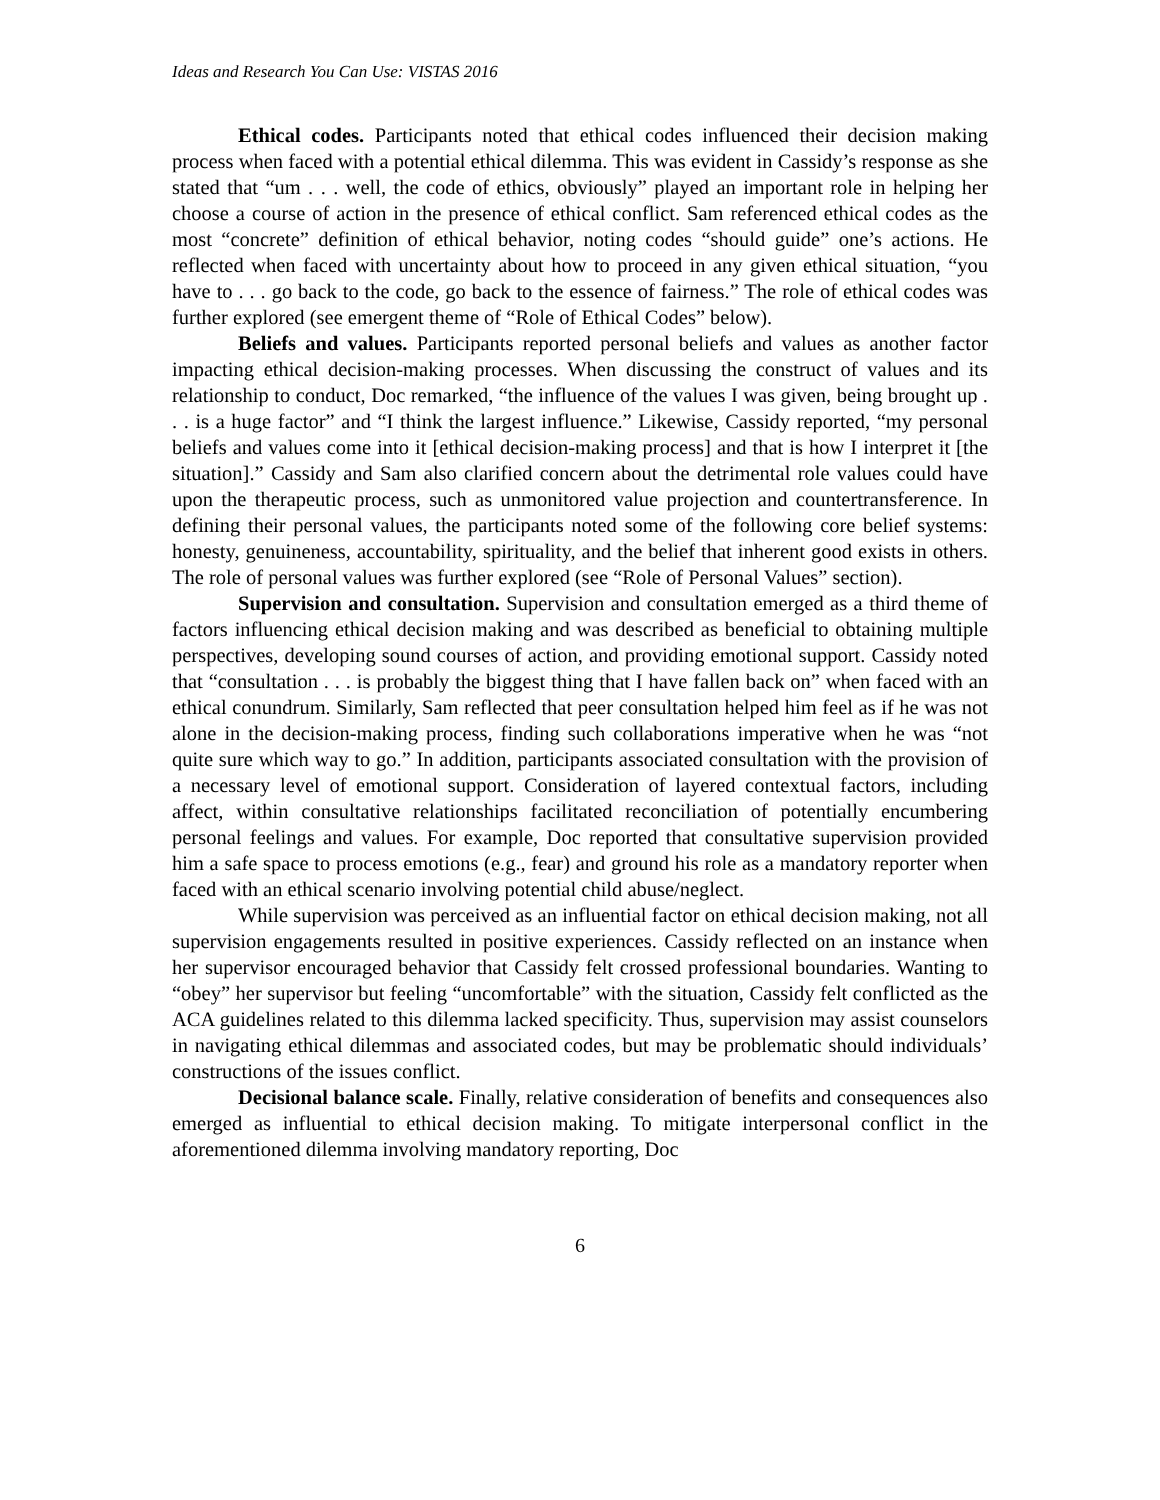Ideas and Research You Can Use: VISTAS 2016
Ethical codes. Participants noted that ethical codes influenced their decision making process when faced with a potential ethical dilemma. This was evident in Cassidy’s response as she stated that “um . . . well, the code of ethics, obviously” played an important role in helping her choose a course of action in the presence of ethical conflict. Sam referenced ethical codes as the most “concrete” definition of ethical behavior, noting codes “should guide” one’s actions. He reflected when faced with uncertainty about how to proceed in any given ethical situation, “you have to . . . go back to the code, go back to the essence of fairness.” The role of ethical codes was further explored (see emergent theme of “Role of Ethical Codes” below).
Beliefs and values. Participants reported personal beliefs and values as another factor impacting ethical decision-making processes. When discussing the construct of values and its relationship to conduct, Doc remarked, “the influence of the values I was given, being brought up . . . is a huge factor” and “I think the largest influence.” Likewise, Cassidy reported, “my personal beliefs and values come into it [ethical decision-making process] and that is how I interpret it [the situation].” Cassidy and Sam also clarified concern about the detrimental role values could have upon the therapeutic process, such as unmonitored value projection and countertransference. In defining their personal values, the participants noted some of the following core belief systems: honesty, genuineness, accountability, spirituality, and the belief that inherent good exists in others. The role of personal values was further explored (see “Role of Personal Values” section).
Supervision and consultation. Supervision and consultation emerged as a third theme of factors influencing ethical decision making and was described as beneficial to obtaining multiple perspectives, developing sound courses of action, and providing emotional support. Cassidy noted that “consultation . . . is probably the biggest thing that I have fallen back on” when faced with an ethical conundrum. Similarly, Sam reflected that peer consultation helped him feel as if he was not alone in the decision-making process, finding such collaborations imperative when he was “not quite sure which way to go.” In addition, participants associated consultation with the provision of a necessary level of emotional support. Consideration of layered contextual factors, including affect, within consultative relationships facilitated reconciliation of potentially encumbering personal feelings and values. For example, Doc reported that consultative supervision provided him a safe space to process emotions (e.g., fear) and ground his role as a mandatory reporter when faced with an ethical scenario involving potential child abuse/neglect.
While supervision was perceived as an influential factor on ethical decision making, not all supervision engagements resulted in positive experiences. Cassidy reflected on an instance when her supervisor encouraged behavior that Cassidy felt crossed professional boundaries. Wanting to “obey” her supervisor but feeling “uncomfortable” with the situation, Cassidy felt conflicted as the ACA guidelines related to this dilemma lacked specificity. Thus, supervision may assist counselors in navigating ethical dilemmas and associated codes, but may be problematic should individuals’ constructions of the issues conflict.
Decisional balance scale. Finally, relative consideration of benefits and consequences also emerged as influential to ethical decision making. To mitigate interpersonal conflict in the aforementioned dilemma involving mandatory reporting, Doc
6